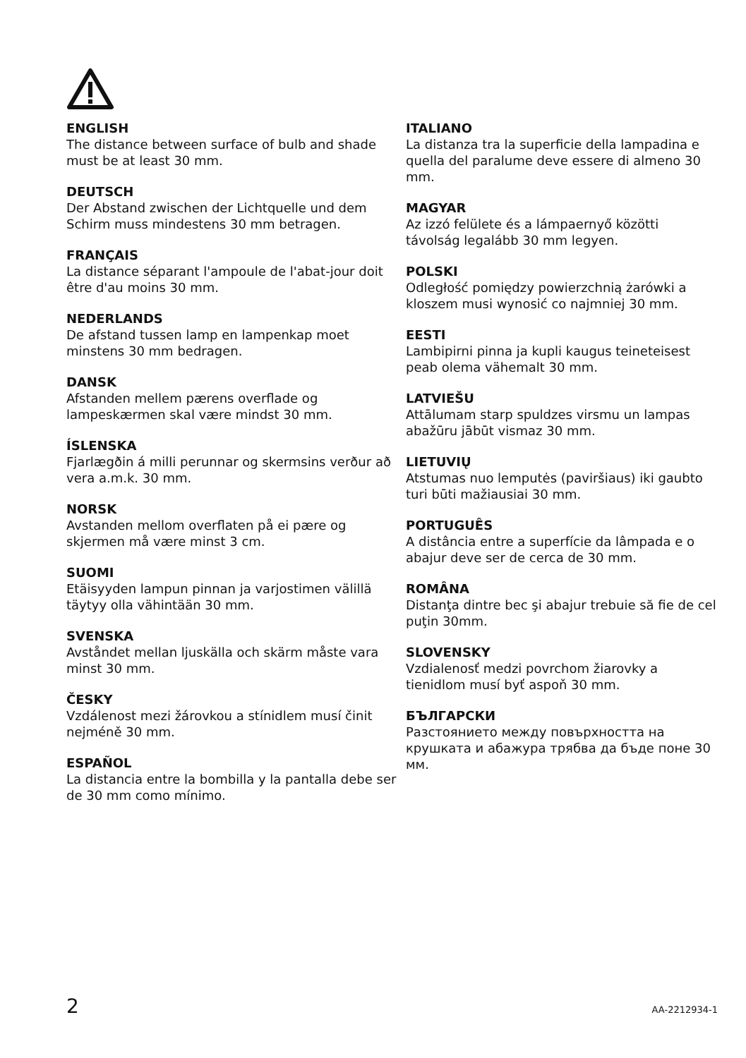ENGLISH
The distance between surface of bulb and shade must be at least 30 mm.
DEUTSCH
Der Abstand zwischen der Lichtquelle und dem Schirm muss mindestens 30 mm betragen.
FRANÇAIS
La distance séparant l'ampoule de l'abat-jour doit être d'au moins 30 mm.
NEDERLANDS
De afstand tussen lamp en lampenkap moet minstens 30 mm bedragen.
DANSK
Afstanden mellem pærens overflade og lampeskærmen skal være mindst 30 mm.
ÍSLENSKA
Fjarlægðin á milli perunnar og skermsins verður að vera a.m.k. 30 mm.
NORSK
Avstanden mellom overflaten på ei pære og skjermen må være minst 3 cm.
SUOMI
Etäisyyden lampun pinnan ja varjostimen välillä täytyy olla vähintään 30 mm.
SVENSKA
Avståndet mellan ljuskälla och skärm måste vara minst 30 mm.
ČESKY
Vzdálenost mezi žárovkou a stínidlem musí činit nejméně 30 mm.
ESPAÑOL
La distancia entre la bombilla y la pantalla debe ser de 30 mm como mínimo.
ITALIANO
La distanza tra la superficie della lampadina e quella del paralume deve essere di almeno 30 mm.
MAGYAR
Az izzó felülete és a lámpaernyő közötti távolság legalább 30 mm legyen.
POLSKI
Odległość pomiędzy powierzchnią żarówki a kloszem musi wynosić co najmniej 30 mm.
EESTI
Lambipirni pinna ja kupli kaugus teineteisest peab olema vähemalt 30 mm.
LATVIEŠU
Attālumam starp spuldzes virsmu un lampas abažūru jābūt vismaz 30 mm.
LIETUVIŲ
Atstumas nuo lemputės (paviršiaus) iki gaubto turi būti mažiausiai 30 mm.
PORTUGUÊS
A distância entre a superfície da lâmpada e o abajur deve ser de cerca de 30 mm.
ROMÂNA
Distanţa dintre bec şi abajur trebuie să fie de cel puţin 30mm.
SLOVENSKY
Vzdialenosť medzi povrchom žiarovky a tienidlom musí byť aspoň 30 mm.
БЪЛГАРСКИ
Разстоянието между повърхността на крушката и абажура трябва да бъде поне 30 мм.
2 AA-2212934-1